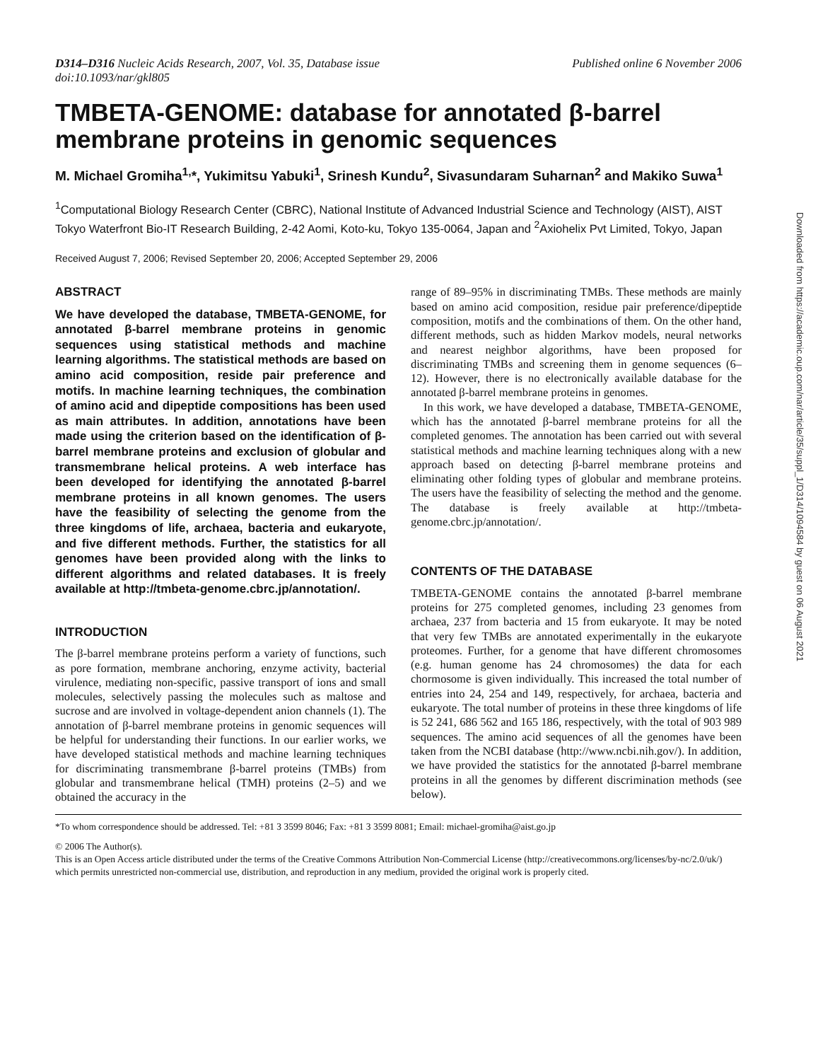D314–D316 Nucleic Acids Research, 2007, Vol. 35, Database issue
doi:10.1093/nar/gkl805
Published online 6 November 2006
TMBETA-GENOME: database for annotated β-barrel membrane proteins in genomic sequences
M. Michael Gromiha<sup>1,</sup>*, Yukimitsu Yabuki<sup>1</sup>, Srinesh Kundu<sup>2</sup>, Sivasundaram Suharnan<sup>2</sup> and Makiko Suwa<sup>1</sup>
<sup>1</sup> Computational Biology Research Center (CBRC), National Institute of Advanced Industrial Science and Technology (AIST), AIST Tokyo Waterfront Bio-IT Research Building, 2-42 Aomi, Koto-ku, Tokyo 135-0064, Japan and <sup>2</sup>Axiohelix Pvt Limited, Tokyo, Japan
Received August 7, 2006; Revised September 20, 2006; Accepted September 29, 2006
ABSTRACT
We have developed the database, TMBETA-GENOME, for annotated β-barrel membrane proteins in genomic sequences using statistical methods and machine learning algorithms. The statistical methods are based on amino acid composition, reside pair preference and motifs. In machine learning techniques, the combination of amino acid and dipeptide compositions has been used as main attributes. In addition, annotations have been made using the criterion based on the identification of β-barrel membrane proteins and exclusion of globular and transmembrane helical proteins. A web interface has been developed for identifying the annotated β-barrel membrane proteins in all known genomes. The users have the feasibility of selecting the genome from the three kingdoms of life, archaea, bacteria and eukaryote, and five different methods. Further, the statistics for all genomes have been provided along with the links to different algorithms and related databases. It is freely available at http://tmbeta-genome.cbrc.jp/annotation/.
INTRODUCTION
The β-barrel membrane proteins perform a variety of functions, such as pore formation, membrane anchoring, enzyme activity, bacterial virulence, mediating non-specific, passive transport of ions and small molecules, selectively passing the molecules such as maltose and sucrose and are involved in voltage-dependent anion channels (1). The annotation of β-barrel membrane proteins in genomic sequences will be helpful for understanding their functions. In our earlier works, we have developed statistical methods and machine learning techniques for discriminating transmembrane β-barrel proteins (TMBs) from globular and transmembrane helical (TMH) proteins (2–5) and we obtained the accuracy in the
range of 89–95% in discriminating TMBs. These methods are mainly based on amino acid composition, residue pair preference/dipeptide composition, motifs and the combinations of them. On the other hand, different methods, such as hidden Markov models, neural networks and nearest neighbor algorithms, have been proposed for discriminating TMBs and screening them in genome sequences (6–12). However, there is no electronically available database for the annotated β-barrel membrane proteins in genomes.
In this work, we have developed a database, TMBETA-GENOME, which has the annotated β-barrel membrane proteins for all the completed genomes. The annotation has been carried out with several statistical methods and machine learning techniques along with a new approach based on detecting β-barrel membrane proteins and eliminating other folding types of globular and membrane proteins. The users have the feasibility of selecting the method and the genome. The database is freely available at http://tmbeta-genome.cbrc.jp/annotation/.
CONTENTS OF THE DATABASE
TMBETA-GENOME contains the annotated β-barrel membrane proteins for 275 completed genomes, including 23 genomes from archaea, 237 from bacteria and 15 from eukaryote. It may be noted that very few TMBs are annotated experimentally in the eukaryote proteomes. Further, for a genome that have different chromosomes (e.g. human genome has 24 chromosomes) the data for each chormosome is given individually. This increased the total number of entries into 24, 254 and 149, respectively, for archaea, bacteria and eukaryote. The total number of proteins in these three kingdoms of life is 52 241, 686 562 and 165 186, respectively, with the total of 903 989 sequences. The amino acid sequences of all the genomes have been taken from the NCBI database (http://www.ncbi.nih.gov/). In addition, we have provided the statistics for the annotated β-barrel membrane proteins in all the genomes by different discrimination methods (see below).
*To whom correspondence should be addressed. Tel: +81 3 3599 8046; Fax: +81 3 3599 8081; Email: michael-gromiha@aist.go.jp
© 2006 The Author(s).
This is an Open Access article distributed under the terms of the Creative Commons Attribution Non-Commercial License (http://creativecommons.org/licenses/by-nc/2.0/uk/) which permits unrestricted non-commercial use, distribution, and reproduction in any medium, provided the original work is properly cited.
Downloaded from https://academic.oup.com/nar/article/35/suppl_1/D314/1094584 by guest on 06 August 2021